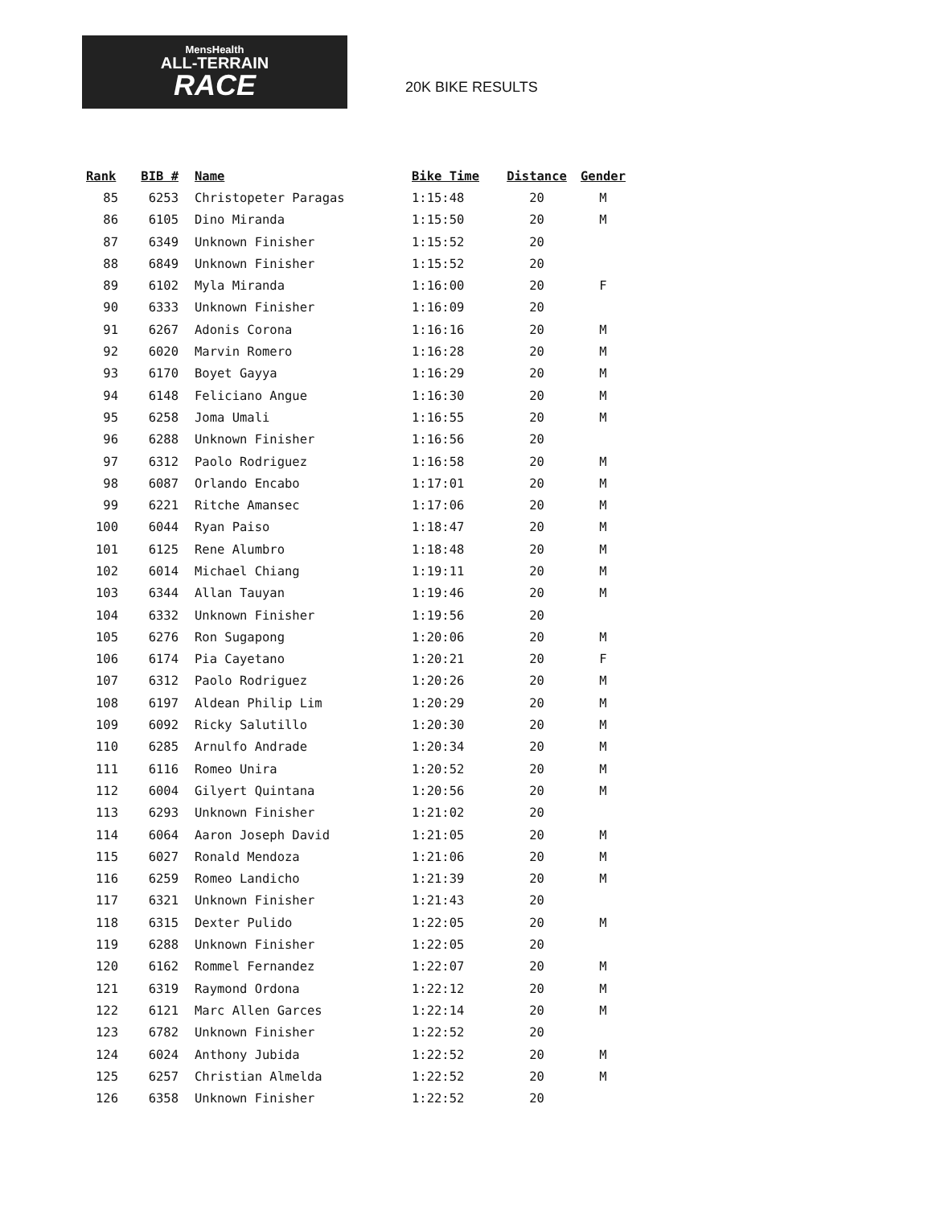MensHealth
ALL-TERRAIN
RACE
20K BIKE RESULTS
| Rank | BIB # | Name | Bike Time | Distance | Gender |
| --- | --- | --- | --- | --- | --- |
| 85 | 6253 | Christopeter Paragas | 1:15:48 | 20 | M |
| 86 | 6105 | Dino Miranda | 1:15:50 | 20 | M |
| 87 | 6349 | Unknown Finisher | 1:15:52 | 20 | |
| 88 | 6849 | Unknown Finisher | 1:15:52 | 20 | |
| 89 | 6102 | Myla Miranda | 1:16:00 | 20 | F |
| 90 | 6333 | Unknown Finisher | 1:16:09 | 20 | |
| 91 | 6267 | Adonis Corona | 1:16:16 | 20 | M |
| 92 | 6020 | Marvin Romero | 1:16:28 | 20 | M |
| 93 | 6170 | Boyet Gayya | 1:16:29 | 20 | M |
| 94 | 6148 | Feliciano Angue | 1:16:30 | 20 | M |
| 95 | 6258 | Joma Umali | 1:16:55 | 20 | M |
| 96 | 6288 | Unknown Finisher | 1:16:56 | 20 | |
| 97 | 6312 | Paolo Rodriguez | 1:16:58 | 20 | M |
| 98 | 6087 | Orlando Encabo | 1:17:01 | 20 | M |
| 99 | 6221 | Ritche Amansec | 1:17:06 | 20 | M |
| 100 | 6044 | Ryan Paiso | 1:18:47 | 20 | M |
| 101 | 6125 | Rene Alumbro | 1:18:48 | 20 | M |
| 102 | 6014 | Michael Chiang | 1:19:11 | 20 | M |
| 103 | 6344 | Allan Tauyan | 1:19:46 | 20 | M |
| 104 | 6332 | Unknown Finisher | 1:19:56 | 20 | |
| 105 | 6276 | Ron Sugapong | 1:20:06 | 20 | M |
| 106 | 6174 | Pia Cayetano | 1:20:21 | 20 | F |
| 107 | 6312 | Paolo Rodriguez | 1:20:26 | 20 | M |
| 108 | 6197 | Aldean Philip Lim | 1:20:29 | 20 | M |
| 109 | 6092 | Ricky Salutillo | 1:20:30 | 20 | M |
| 110 | 6285 | Arnulfo Andrade | 1:20:34 | 20 | M |
| 111 | 6116 | Romeo Unira | 1:20:52 | 20 | M |
| 112 | 6004 | Gilyert Quintana | 1:20:56 | 20 | M |
| 113 | 6293 | Unknown Finisher | 1:21:02 | 20 | |
| 114 | 6064 | Aaron Joseph David | 1:21:05 | 20 | M |
| 115 | 6027 | Ronald Mendoza | 1:21:06 | 20 | M |
| 116 | 6259 | Romeo Landicho | 1:21:39 | 20 | M |
| 117 | 6321 | Unknown Finisher | 1:21:43 | 20 | |
| 118 | 6315 | Dexter Pulido | 1:22:05 | 20 | M |
| 119 | 6288 | Unknown Finisher | 1:22:05 | 20 | |
| 120 | 6162 | Rommel Fernandez | 1:22:07 | 20 | M |
| 121 | 6319 | Raymond Ordona | 1:22:12 | 20 | M |
| 122 | 6121 | Marc Allen Garces | 1:22:14 | 20 | M |
| 123 | 6782 | Unknown Finisher | 1:22:52 | 20 | |
| 124 | 6024 | Anthony Jubida | 1:22:52 | 20 | M |
| 125 | 6257 | Christian Almelda | 1:22:52 | 20 | M |
| 126 | 6358 | Unknown Finisher | 1:22:52 | 20 | |